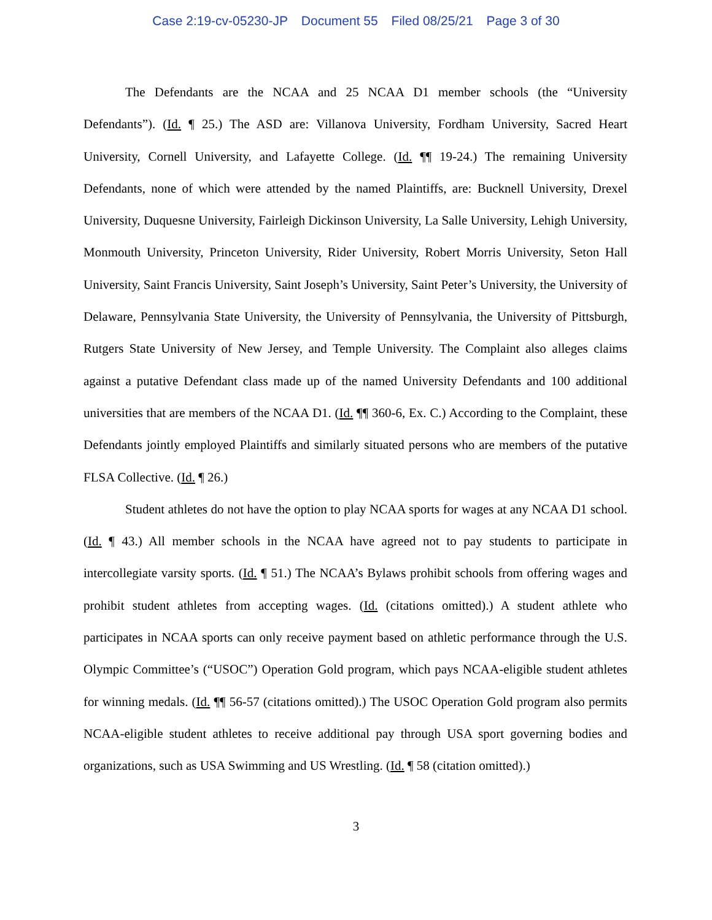Case 2:19-cv-05230-JP Document 55 Filed 08/25/21 Page 3 of 30
The Defendants are the NCAA and 25 NCAA D1 member schools (the “University Defendants”). (Id. ¶ 25.) The ASD are: Villanova University, Fordham University, Sacred Heart University, Cornell University, and Lafayette College. (Id. ¶¶ 19-24.) The remaining University Defendants, none of which were attended by the named Plaintiffs, are: Bucknell University, Drexel University, Duquesne University, Fairleigh Dickinson University, La Salle University, Lehigh University, Monmouth University, Princeton University, Rider University, Robert Morris University, Seton Hall University, Saint Francis University, Saint Joseph’s University, Saint Peter’s University, the University of Delaware, Pennsylvania State University, the University of Pennsylvania, the University of Pittsburgh, Rutgers State University of New Jersey, and Temple University. The Complaint also alleges claims against a putative Defendant class made up of the named University Defendants and 100 additional universities that are members of the NCAA D1. (Id. ¶¶ 360-6, Ex. C.) According to the Complaint, these Defendants jointly employed Plaintiffs and similarly situated persons who are members of the putative FLSA Collective. (Id. ¶ 26.)
Student athletes do not have the option to play NCAA sports for wages at any NCAA D1 school. (Id. ¶ 43.) All member schools in the NCAA have agreed not to pay students to participate in intercollegiate varsity sports. (Id. ¶ 51.) The NCAA’s Bylaws prohibit schools from offering wages and prohibit student athletes from accepting wages. (Id. (citations omitted).) A student athlete who participates in NCAA sports can only receive payment based on athletic performance through the U.S. Olympic Committee’s (“USOC”) Operation Gold program, which pays NCAA-eligible student athletes for winning medals. (Id. ¶¶ 56-57 (citations omitted).) The USOC Operation Gold program also permits NCAA-eligible student athletes to receive additional pay through USA sport governing bodies and organizations, such as USA Swimming and US Wrestling. (Id. ¶ 58 (citation omitted).)
3